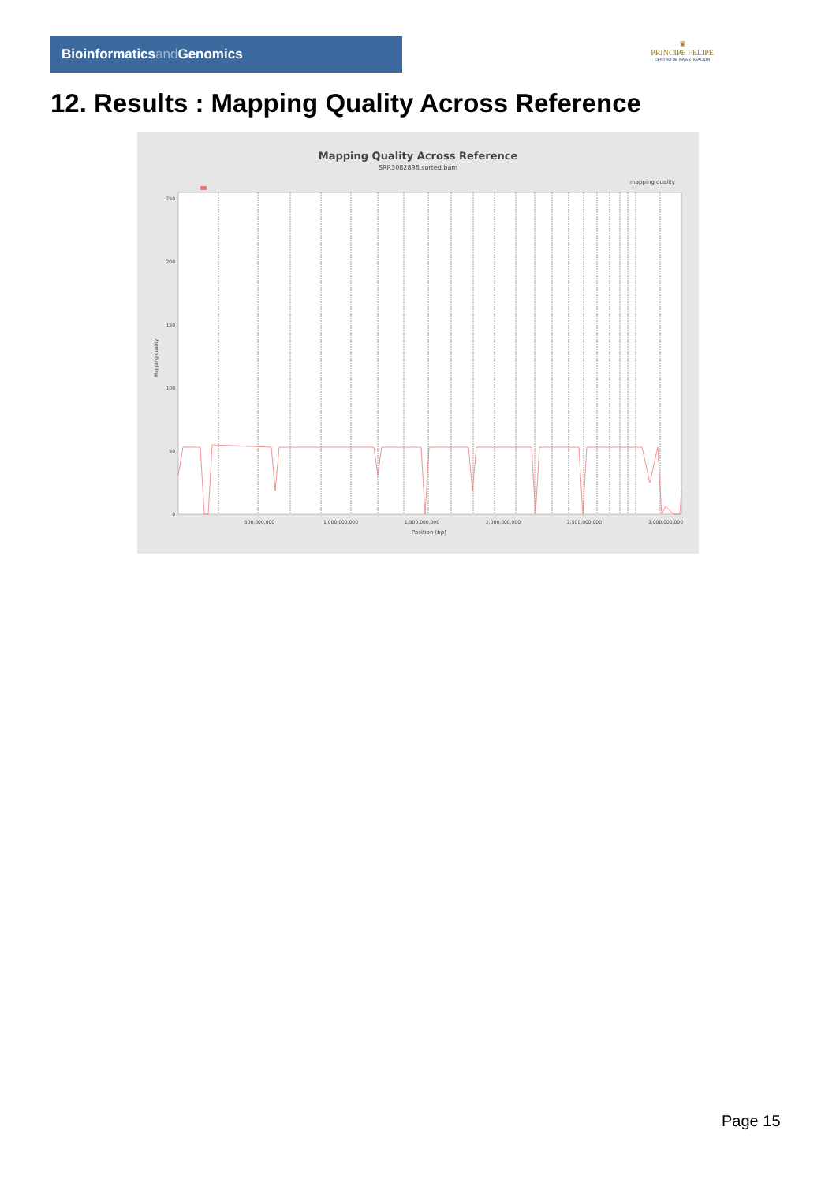Bioinformaticsand Genomics
♛
PRINCIPE FELIPE
CENTRO DE INVESTIGACION
12. Results : Mapping Quality Across Reference
Mapping Quality Across Reference
SRR3082896.sorted.bam
mapping quality
250
200
150
100
50
0
500,000,000
1,000,000,000
1,500,000,000
2,000,000,000
2,500,000,000
3,000,000,000
Position (bp)
Mapping quality
Page 15